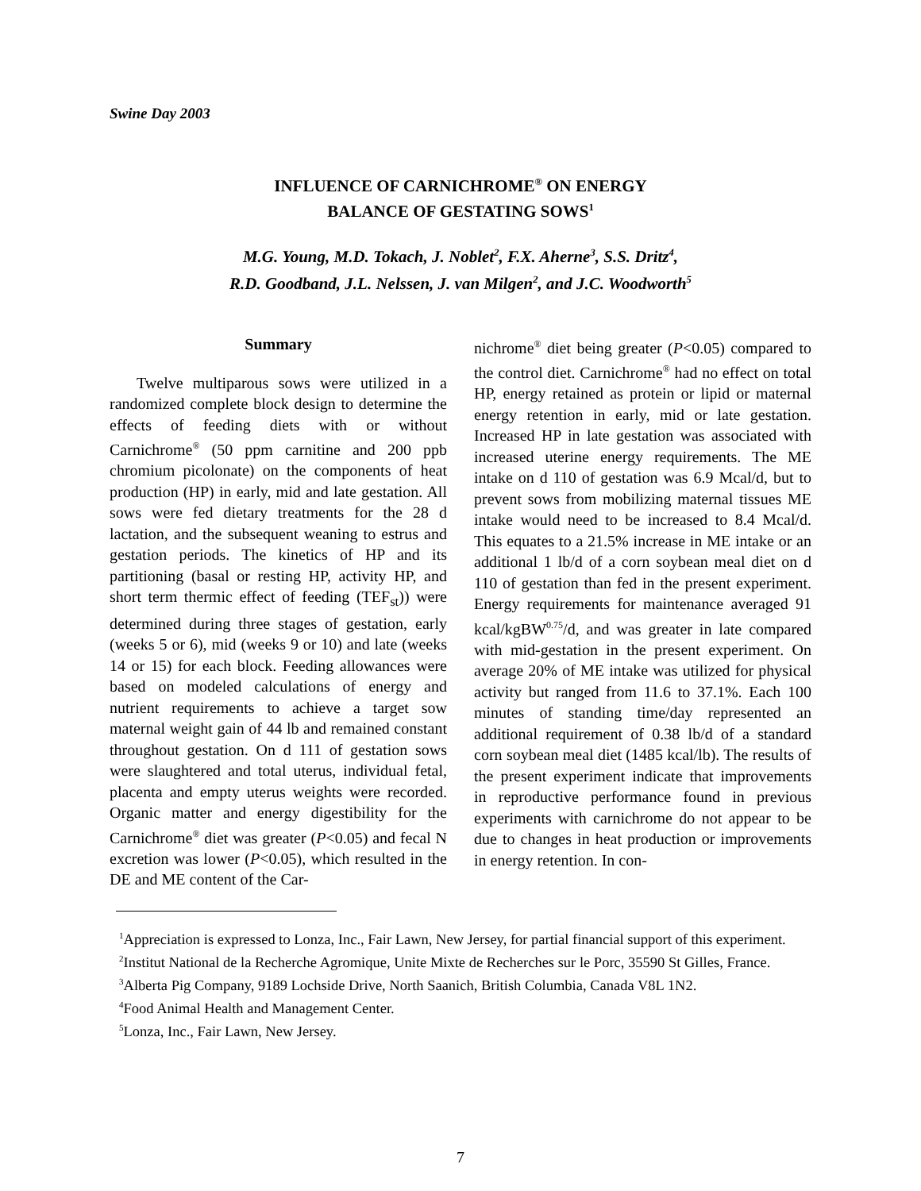Swine Day 2003
INFLUENCE OF CARNICHROME<sup>®</sup> ON ENERGY
BALANCE OF GESTATING SOWS<sup>1</sup>
M.G. Young, M.D. Tokach, J. Noblet<sup>2</sup>, F.X. Aherne<sup>3</sup>, S.S. Dritz<sup>4</sup>,
R.D. Goodband, J.L. Nelssen, J. van Milgen<sup>2</sup>, and J.C. Woodworth<sup>5</sup>
Summary
Twelve multiparous sows were utilized in a randomized complete block design to determine the effects of feeding diets with or without Carnichrome<sup>®</sup> (50 ppm carnitine and 200 ppb chromium picolonate) on the components of heat production (HP) in early, mid and late gestation. All sows were fed dietary treatments for the 28 d lactation, and the subsequent weaning to estrus and gestation periods. The kinetics of HP and its partitioning (basal or resting HP, activity HP, and short term thermic effect of feeding (TEF<sub>st</sub>)) were determined during three stages of gestation, early (weeks 5 or 6), mid (weeks 9 or 10) and late (weeks 14 or 15) for each block. Feeding allowances were based on modeled calculations of energy and nutrient requirements to achieve a target sow maternal weight gain of 44 lb and remained constant throughout gestation. On d 111 of gestation sows were slaughtered and total uterus, individual fetal, placenta and empty uterus weights were recorded. Organic matter and energy digestibility for the Carnichrome<sup>®</sup> diet was greater (P<0.05) and fecal N excretion was lower (P<0.05), which resulted in the DE and ME content of the Car-
nichrome<sup>®</sup> diet being greater (P<0.05) compared to the control diet. Carnichrome<sup>®</sup> had no effect on total HP, energy retained as protein or lipid or maternal energy retention in early, mid or late gestation. Increased HP in late gestation was associated with increased uterine energy requirements. The ME intake on d 110 of gestation was 6.9 Mcal/d, but to prevent sows from mobilizing maternal tissues ME intake would need to be increased to 8.4 Mcal/d. This equates to a 21.5% increase in ME intake or an additional 1 lb/d of a corn soybean meal diet on d 110 of gestation than fed in the present experiment. Energy requirements for maintenance averaged 91 kcal/kgBW<sup>0.75</sup>/d, and was greater in late compared with mid-gestation in the present experiment. On average 20% of ME intake was utilized for physical activity but ranged from 11.6 to 37.1%. Each 100 minutes of standing time/day represented an additional requirement of 0.38 lb/d of a standard corn soybean meal diet (1485 kcal/lb). The results of the present experiment indicate that improvements in reproductive performance found in previous experiments with carnichrome do not appear to be due to changes in heat production or improvements in energy retention. In con-
<sup>1</sup> Appreciation is expressed to Lonza, Inc., Fair Lawn, New Jersey, for partial financial support of this experiment.
<sup>2</sup> Institut National de la Recherche Agromique, Unite Mixte de Recherches sur le Porc, 35590 St Gilles, France.
<sup>3</sup> Alberta Pig Company, 9189 Lochside Drive, North Saanich, British Columbia, Canada V8L 1N2.
<sup>4</sup> Food Animal Health and Management Center.
<sup>5</sup> Lonza, Inc., Fair Lawn, New Jersey.
7